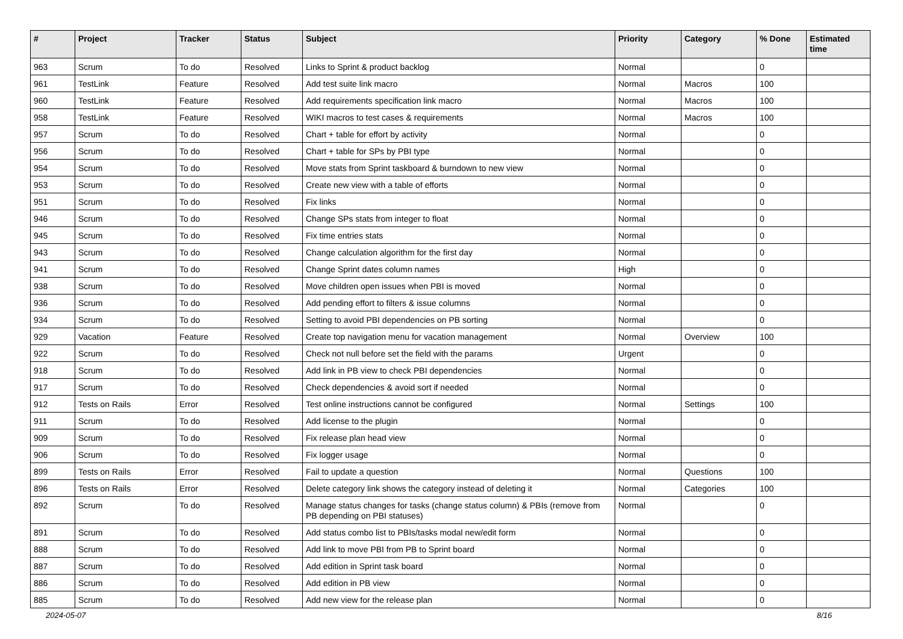| # | Project | Tracker | Status | Subject | Priority | Category | % Done | Estimated time |
| --- | --- | --- | --- | --- | --- | --- | --- | --- |
| 963 | Scrum | To do | Resolved | Links to Sprint & product backlog | Normal | | 0 | |
| 961 | TestLink | Feature | Resolved | Add test suite link macro | Normal | Macros | 100 | |
| 960 | TestLink | Feature | Resolved | Add requirements specification link macro | Normal | Macros | 100 | |
| 958 | TestLink | Feature | Resolved | WIKI macros to test cases & requirements | Normal | Macros | 100 | |
| 957 | Scrum | To do | Resolved | Chart + table for effort by activity | Normal | | 0 | |
| 956 | Scrum | To do | Resolved | Chart + table for SPs by PBI type | Normal | | 0 | |
| 954 | Scrum | To do | Resolved | Move stats from Sprint taskboard & burndown to new view | Normal | | 0 | |
| 953 | Scrum | To do | Resolved | Create new view with a table of efforts | Normal | | 0 | |
| 951 | Scrum | To do | Resolved | Fix links | Normal | | 0 | |
| 946 | Scrum | To do | Resolved | Change SPs stats from integer to float | Normal | | 0 | |
| 945 | Scrum | To do | Resolved | Fix time entries stats | Normal | | 0 | |
| 943 | Scrum | To do | Resolved | Change calculation algorithm for the first day | Normal | | 0 | |
| 941 | Scrum | To do | Resolved | Change Sprint dates column names | High | | 0 | |
| 938 | Scrum | To do | Resolved | Move children open issues when PBI is moved | Normal | | 0 | |
| 936 | Scrum | To do | Resolved | Add pending effort to filters & issue columns | Normal | | 0 | |
| 934 | Scrum | To do | Resolved | Setting to avoid PBI dependencies on PB sorting | Normal | | 0 | |
| 929 | Vacation | Feature | Resolved | Create top navigation menu for vacation management | Normal | Overview | 100 | |
| 922 | Scrum | To do | Resolved | Check not null before set the field with the params | Urgent | | 0 | |
| 918 | Scrum | To do | Resolved | Add link in PB view to check PBI dependencies | Normal | | 0 | |
| 917 | Scrum | To do | Resolved | Check dependencies & avoid sort if needed | Normal | | 0 | |
| 912 | Tests on Rails | Error | Resolved | Test online instructions cannot be configured | Normal | Settings | 100 | |
| 911 | Scrum | To do | Resolved | Add license to the plugin | Normal | | 0 | |
| 909 | Scrum | To do | Resolved | Fix release plan head view | Normal | | 0 | |
| 906 | Scrum | To do | Resolved | Fix logger usage | Normal | | 0 | |
| 899 | Tests on Rails | Error | Resolved | Fail to update a question | Normal | Questions | 100 | |
| 896 | Tests on Rails | Error | Resolved | Delete category link shows the category instead of deleting it | Normal | Categories | 100 | |
| 892 | Scrum | To do | Resolved | Manage status changes for tasks (change status column) & PBIs (remove from PB depending on PBI statuses) | Normal | | 0 | |
| 891 | Scrum | To do | Resolved | Add status combo list to PBIs/tasks modal new/edit form | Normal | | 0 | |
| 888 | Scrum | To do | Resolved | Add link to move PBI from PB to Sprint board | Normal | | 0 | |
| 887 | Scrum | To do | Resolved | Add edition in Sprint task board | Normal | | 0 | |
| 886 | Scrum | To do | Resolved | Add edition in PB view | Normal | | 0 | |
| 885 | Scrum | To do | Resolved | Add new view for the release plan | Normal | | 0 | |
2024-05-07 8/16